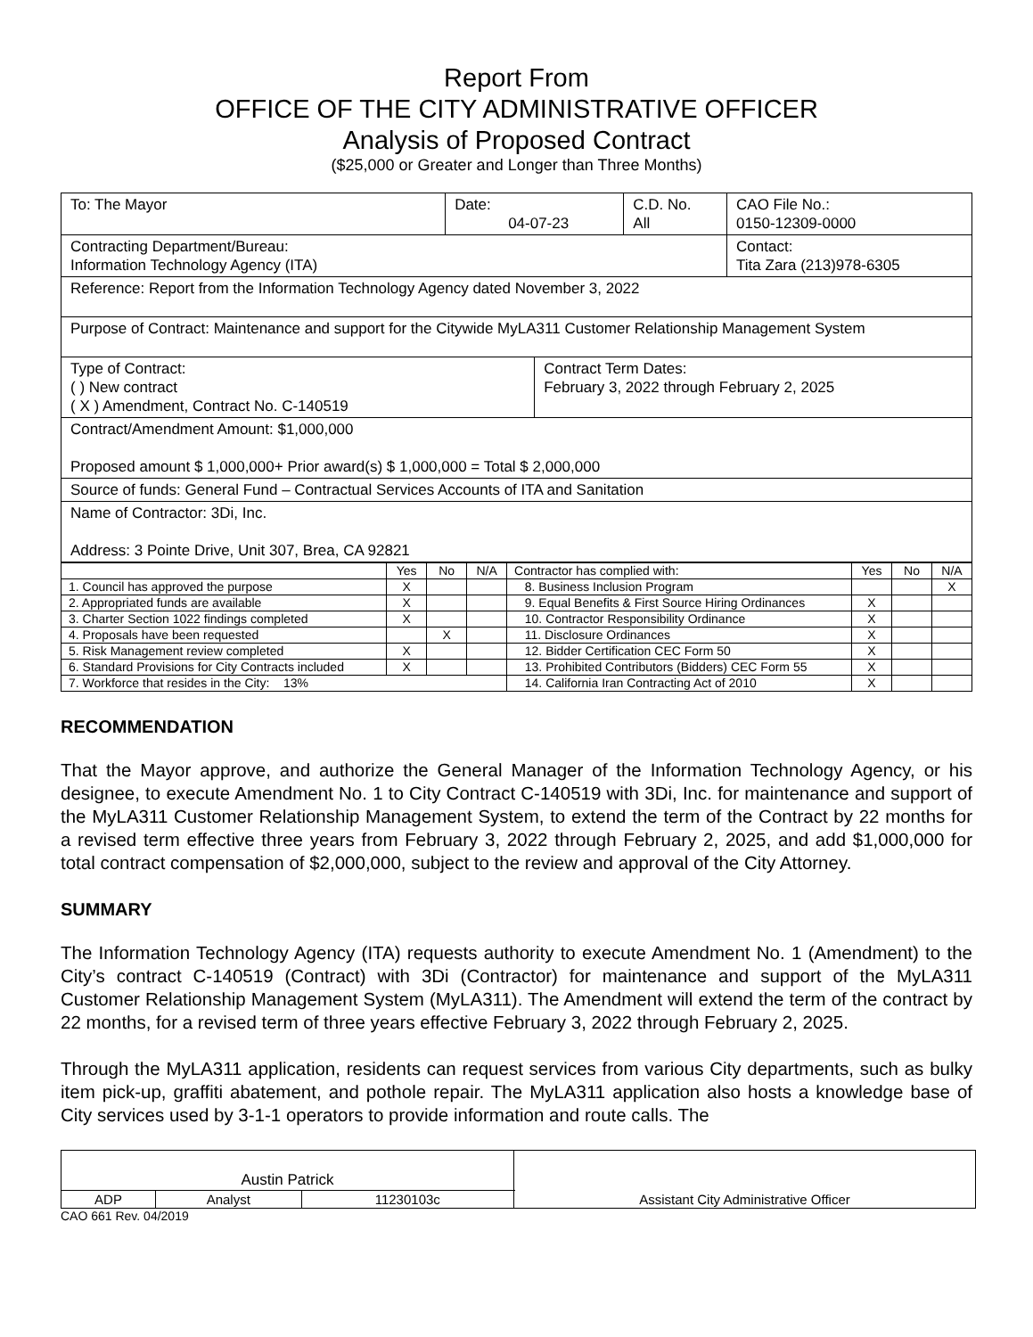Report From
OFFICE OF THE CITY ADMINISTRATIVE OFFICER
Analysis of Proposed Contract
($25,000 or Greater and Longer than Three Months)
| To: The Mayor | Date: 04-07-23 | | C.D. No. All | CAO File No.: 0150-12309-0000 |
| Contracting Department/Bureau: Information Technology Agency (ITA) | | | | Contact: Tita Zara (213)978-6305 |
| Reference: Report from the Information Technology Agency dated November 3, 2022 | | | | |
| Purpose of Contract: Maintenance and support for the Citywide MyLA311 Customer Relationship Management System | | | | |
| Type of Contract: ( ) New contract ( X ) Amendment, Contract No. C-140519 | | Contract Term Dates: February 3, 2022 through February 2, 2025 | | |
| Contract/Amendment Amount: $1,000,000 Proposed amount $ 1,000,000+ Prior award(s) $ 1,000,000 = Total $ 2,000,000 | | | | |
| Source of funds: General Fund – Contractual Services Accounts of ITA and Sanitation | | | | |
| Name of Contractor: 3Di, Inc. Address: 3 Pointe Drive, Unit 307, Brea, CA 92821 | | | | |
| | Yes | No | N/A | Contractor has complied with: | Yes | No | N/A |
| --- | --- | --- | --- | --- | --- | --- | --- |
| 1. Council has approved the purpose | X | | | 8. Business Inclusion Program | | | X |
| 2. Appropriated funds are available | X | | | 9. Equal Benefits & First Source Hiring Ordinances | X | | |
| 3. Charter Section 1022 findings completed | X | | | 10. Contractor Responsibility Ordinance | X | | |
| 4. Proposals have been requested | | X | | 11. Disclosure Ordinances | X | | |
| 5. Risk Management review completed | X | | | 12. Bidder Certification CEC Form 50 | X | | |
| 6. Standard Provisions for City Contracts included | X | | | 13. Prohibited Contributors (Bidders) CEC Form 55 | X | | |
| 7. Workforce that resides in the City: 13% | | | | 14. California Iran Contracting Act of 2010 | X | | |
RECOMMENDATION
That the Mayor approve, and authorize the General Manager of the Information Technology Agency, or his designee, to execute Amendment No. 1 to City Contract C-140519 with 3Di, Inc. for maintenance and support of the MyLA311 Customer Relationship Management System, to extend the term of the Contract by 22 months for a revised term effective three years from February 3, 2022 through February 2, 2025, and add $1,000,000 for total contract compensation of $2,000,000, subject to the review and approval of the City Attorney.
SUMMARY
The Information Technology Agency (ITA) requests authority to execute Amendment No. 1 (Amendment) to the City’s contract C-140519 (Contract) with 3Di (Contractor) for maintenance and support of the MyLA311 Customer Relationship Management System (MyLA311). The Amendment will extend the term of the contract by 22 months, for a revised term of three years effective February 3, 2022 through February 2, 2025.
Through the MyLA311 application, residents can request services from various City departments, such as bulky item pick-up, graffiti abatement, and pothole repair. The MyLA311 application also hosts a knowledge base of City services used by 3-1-1 operators to provide information and route calls. The
| Austin Patrick | | | Assistant City Administrative Officer |
| ADP | Analyst | 11230103c | |
CAO 661 Rev. 04/2019